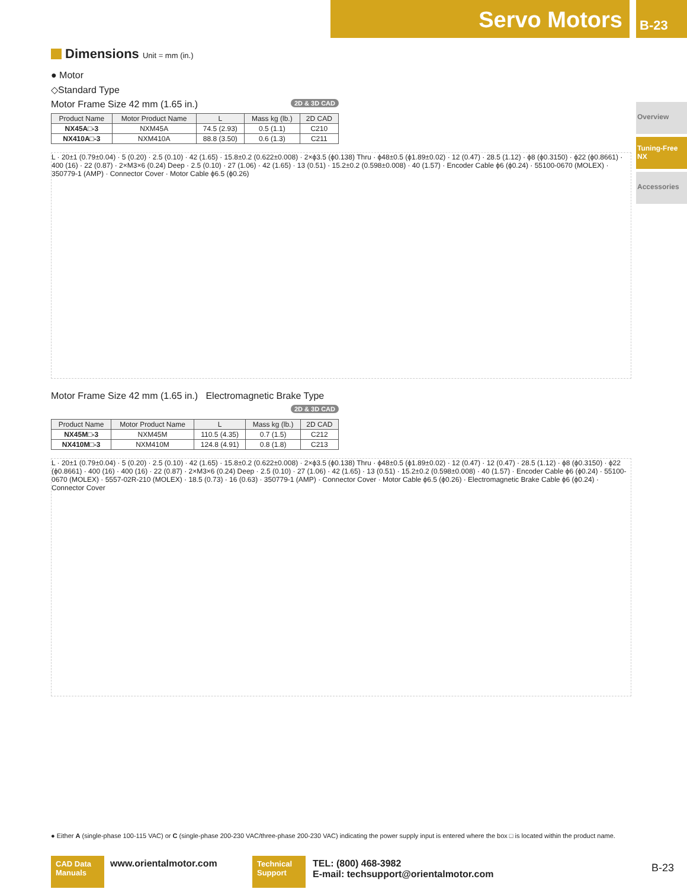Servo Motors B-23
Overview
Tuning-Free NX
Accessories
Dimensions Unit = mm (in.)
● Motor
◇Standard Type
Motor Frame Size 42 mm (1.65 in.) 2D & 3D CAD
| Product Name | Motor Product Name | L | Mass kg (lb.) | 2D CAD |
| --- | --- | --- | --- | --- |
| NX45A□-3 | NXM45A | 74.5 (2.93) | 0.5 (1.1) | C210 |
| NX410A□-3 | NXM410A | 88.8 (3.50) | 0.6 (1.3) | C211 |
L · 20±1 (0.79±0.04) · 5 (0.20) · 2.5 (0.10) · 42 (1.65) · 15.8±0.2 (0.622±0.008) · 2×ϕ3.5 (ϕ0.138) Thru · ϕ48±0.5 (ϕ1.89±0.02) · 12 (0.47) · 28.5 (1.12) · ϕ8 (ϕ0.3150) · ϕ22 (ϕ0.8661) · 400 (16) · 22 (0.87) · 2×M3×6 (0.24) Deep · 2.5 (0.10) · 27 (1.06) · 42 (1.65) · 13 (0.51) · 15.2±0.2 (0.598±0.008) · 40 (1.57) · Encoder Cable ϕ6 (ϕ0.24) · 55100-0670 (MOLEX) · 350779-1 (AMP) · Connector Cover · Motor Cable ϕ6.5 (ϕ0.26)
Motor Frame Size 42 mm (1.65 in.) Electromagnetic Brake Type
2D & 3D CAD
| Product Name | Motor Product Name | L | Mass kg (lb.) | 2D CAD |
| --- | --- | --- | --- | --- |
| NX45M□-3 | NXM45M | 110.5 (4.35) | 0.7 (1.5) | C212 |
| NX410M□-3 | NXM410M | 124.8 (4.91) | 0.8 (1.8) | C213 |
L · 20±1 (0.79±0.04) · 5 (0.20) · 2.5 (0.10) · 42 (1.65) · 15.8±0.2 (0.622±0.008) · 2×ϕ3.5 (ϕ0.138) Thru · ϕ48±0.5 (ϕ1.89±0.02) · 12 (0.47) · 12 (0.47) · 28.5 (1.12) · ϕ8 (ϕ0.3150) · ϕ22 (ϕ0.8661) · 400 (16) · 400 (16) · 22 (0.87) · 2×M3×6 (0.24) Deep · 2.5 (0.10) · 27 (1.06) · 42 (1.65) · 13 (0.51) · 15.2±0.2 (0.598±0.008) · 40 (1.57) · Encoder Cable ϕ6 (ϕ0.24) · 55100-0670 (MOLEX) · 5557-02R-210 (MOLEX) · 18.5 (0.73) · 16 (0.63) · 350779-1 (AMP) · Connector Cover · Motor Cable ϕ6.5 (ϕ0.26) · Electromagnetic Brake Cable ϕ6 (ϕ0.24) · Connector Cover
● Either A (single-phase 100-115 VAC) or C (single-phase 200-230 VAC/three-phase 200-230 VAC) indicating the power supply input is entered where the box □ is located within the product name.
CAD Data Manuals
www.orientalmotor.com
Technical Support
TEL: (800) 468-3982
E-mail: techsupport@orientalmotor.com
B-23